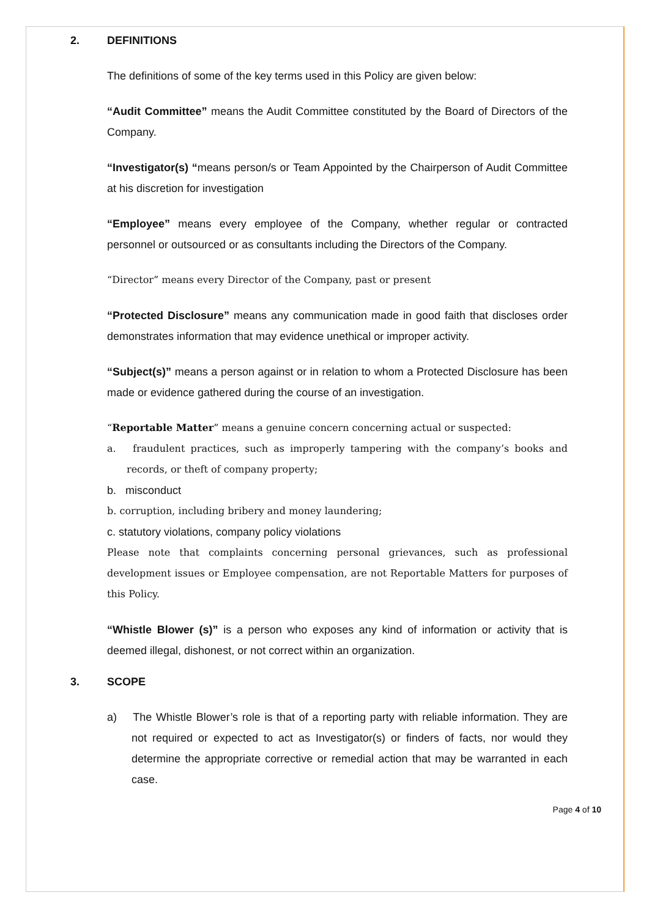2. DEFINITIONS
The definitions of some of the key terms used in this Policy are given below:
“Audit Committee” means the Audit Committee constituted by the Board of Directors of the Company.
“Investigator(s) “means person/s or Team Appointed by the Chairperson of Audit Committee at his discretion for investigation
“Employee” means every employee of the Company, whether regular or contracted personnel or outsourced or as consultants including the Directors of the Company.
“Director” means every Director of the Company, past or present
“Protected Disclosure” means any communication made in good faith that discloses order demonstrates information that may evidence unethical or improper activity.
“Subject(s)” means a person against or in relation to whom a Protected Disclosure has been made or evidence gathered during the course of an investigation.
“Reportable Matter” means a genuine concern concerning actual or suspected:
a. fraudulent practices, such as improperly tampering with the company’s books and records, or theft of company property;
b. misconduct
b. corruption, including bribery and money laundering;
c. statutory violations, company policy violations
Please note that complaints concerning personal grievances, such as professional development issues or Employee compensation, are not Reportable Matters for purposes of this Policy.
“Whistle Blower (s)” is a person who exposes any kind of information or activity that is deemed illegal, dishonest, or not correct within an organization.
3. SCOPE
a) The Whistle Blower’s role is that of a reporting party with reliable information. They are not required or expected to act as Investigator(s) or finders of facts, nor would they determine the appropriate corrective or remedial action that may be warranted in each case.
Page 4 of 10